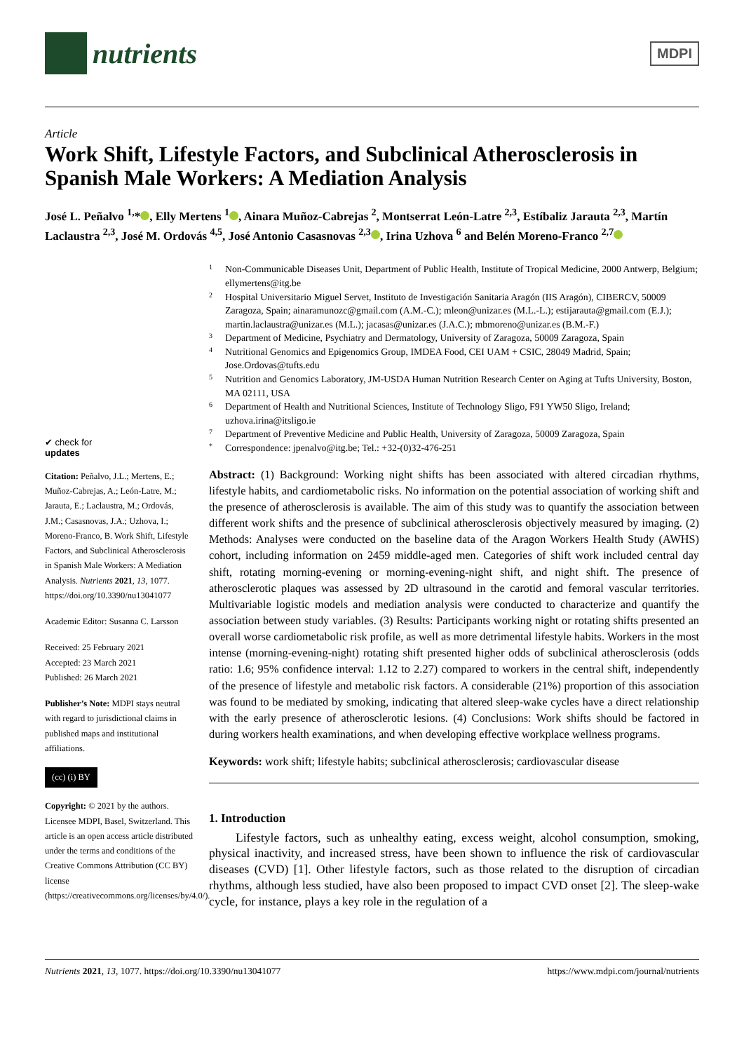nutrients
MDPI
Article
Work Shift, Lifestyle Factors, and Subclinical Atherosclerosis in Spanish Male Workers: A Mediation Analysis
José L. Peñalvo <sup>1,</sup>* , Elly Mertens <sup>1</sup> , Ainara Muñoz-Cabrejas <sup>2</sup>, Montserrat León-Latre <sup>2,3</sup>, Estíbaliz Jarauta <sup>2,3</sup>, Martín Laclaustra <sup>2,3</sup>, José M. Ordovás <sup>4,5</sup>, José Antonio Casasnovas <sup>2,3</sup> , Irina Uzhova <sup>6</sup> and Belén Moreno-Franco <sup>2,7</sup>
✔ check for
updates
Citation: Peñalvo, J.L.; Mertens, E.; Muñoz-Cabrejas, A.; León-Latre, M.; Jarauta, E.; Laclaustra, M.; Ordovás, J.M.; Casasnovas, J.A.; Uzhova, I.; Moreno-Franco, B. Work Shift, Lifestyle Factors, and Subclinical Atherosclerosis in Spanish Male Workers: A Mediation Analysis. Nutrients 2021, 13, 1077. https://doi.org/10.3390/nu13041077
Academic Editor: Susanna C. Larsson
Received: 25 February 2021
Accepted: 23 March 2021
Published: 26 March 2021
Publisher’s Note: MDPI stays neutral with regard to jurisdictional claims in published maps and institutional affiliations.
(cc) (i) BY
Copyright: © 2021 by the authors. Licensee MDPI, Basel, Switzerland. This article is an open access article distributed under the terms and conditions of the Creative Commons Attribution (CC BY) license (https://creativecommons.org/licenses/by/4.0/).
1 Non-Communicable Diseases Unit, Department of Public Health, Institute of Tropical Medicine, 2000 Antwerp, Belgium; ellymertens@itg.be
2 Hospital Universitario Miguel Servet, Instituto de Investigación Sanitaria Aragón (IIS Aragón), CIBERCV, 50009 Zaragoza, Spain; ainaramunozc@gmail.com (A.M.-C.); mleon@unizar.es (M.L.-L.); estijarauta@gmail.com (E.J.); martin.laclaustra@unizar.es (M.L.); jacasas@unizar.es (J.A.C.); mbmoreno@unizar.es (B.M.-F.)
3 Department of Medicine, Psychiatry and Dermatology, University of Zaragoza, 50009 Zaragoza, Spain
4 Nutritional Genomics and Epigenomics Group, IMDEA Food, CEI UAM + CSIC, 28049 Madrid, Spain; Jose.Ordovas@tufts.edu
5 Nutrition and Genomics Laboratory, JM-USDA Human Nutrition Research Center on Aging at Tufts University, Boston, MA 02111, USA
6 Department of Health and Nutritional Sciences, Institute of Technology Sligo, F91 YW50 Sligo, Ireland; uzhova.irina@itsligo.ie
7 Department of Preventive Medicine and Public Health, University of Zaragoza, 50009 Zaragoza, Spain
* Correspondence: jpenalvo@itg.be; Tel.: +32-(0)32-476-251
Abstract: (1) Background: Working night shifts has been associated with altered circadian rhythms, lifestyle habits, and cardiometabolic risks. No information on the potential association of working shift and the presence of atherosclerosis is available. The aim of this study was to quantify the association between different work shifts and the presence of subclinical atherosclerosis objectively measured by imaging. (2) Methods: Analyses were conducted on the baseline data of the Aragon Workers Health Study (AWHS) cohort, including information on 2459 middle-aged men. Categories of shift work included central day shift, rotating morning-evening or morning-evening-night shift, and night shift. The presence of atherosclerotic plaques was assessed by 2D ultrasound in the carotid and femoral vascular territories. Multivariable logistic models and mediation analysis were conducted to characterize and quantify the association between study variables. (3) Results: Participants working night or rotating shifts presented an overall worse cardiometabolic risk profile, as well as more detrimental lifestyle habits. Workers in the most intense (morning-evening-night) rotating shift presented higher odds of subclinical atherosclerosis (odds ratio: 1.6; 95% confidence interval: 1.12 to 2.27) compared to workers in the central shift, independently of the presence of lifestyle and metabolic risk factors. A considerable (21%) proportion of this association was found to be mediated by smoking, indicating that altered sleep-wake cycles have a direct relationship with the early presence of atherosclerotic lesions. (4) Conclusions: Work shifts should be factored in during workers health examinations, and when developing effective workplace wellness programs.
Keywords: work shift; lifestyle habits; subclinical atherosclerosis; cardiovascular disease
1. Introduction
Lifestyle factors, such as unhealthy eating, excess weight, alcohol consumption, smoking, physical inactivity, and increased stress, have been shown to influence the risk of cardiovascular diseases (CVD) [1]. Other lifestyle factors, such as those related to the disruption of circadian rhythms, although less studied, have also been proposed to impact CVD onset [2]. The sleep-wake cycle, for instance, plays a key role in the regulation of a
Nutrients 2021, 13, 1077. https://doi.org/10.3390/nu13041077 https://www.mdpi.com/journal/nutrients